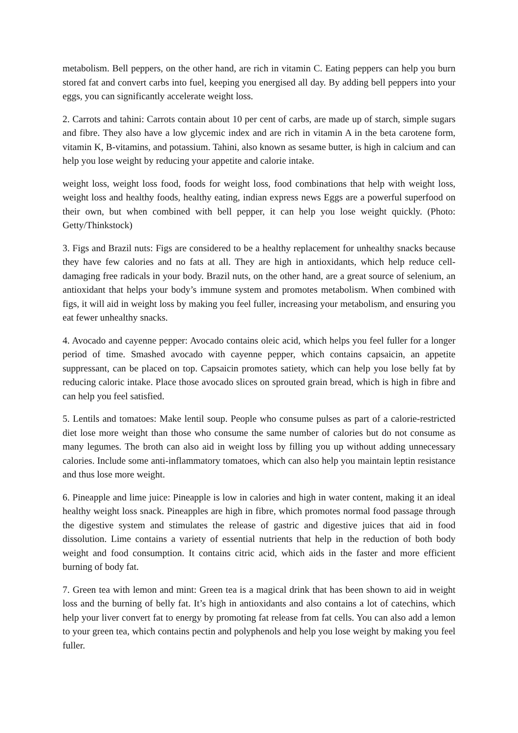metabolism. Bell peppers, on the other hand, are rich in vitamin C. Eating peppers can help you burn stored fat and convert carbs into fuel, keeping you energised all day. By adding bell peppers into your eggs, you can significantly accelerate weight loss.
2. Carrots and tahini: Carrots contain about 10 per cent of carbs, are made up of starch, simple sugars and fibre. They also have a low glycemic index and are rich in vitamin A in the beta carotene form, vitamin K, B-vitamins, and potassium. Tahini, also known as sesame butter, is high in calcium and can help you lose weight by reducing your appetite and calorie intake.
weight loss, weight loss food, foods for weight loss, food combinations that help with weight loss, weight loss and healthy foods, healthy eating, indian express news Eggs are a powerful superfood on their own, but when combined with bell pepper, it can help you lose weight quickly. (Photo: Getty/Thinkstock)
3. Figs and Brazil nuts: Figs are considered to be a healthy replacement for unhealthy snacks because they have few calories and no fats at all. They are high in antioxidants, which help reduce cell-damaging free radicals in your body. Brazil nuts, on the other hand, are a great source of selenium, an antioxidant that helps your body’s immune system and promotes metabolism. When combined with figs, it will aid in weight loss by making you feel fuller, increasing your metabolism, and ensuring you eat fewer unhealthy snacks.
4. Avocado and cayenne pepper: Avocado contains oleic acid, which helps you feel fuller for a longer period of time. Smashed avocado with cayenne pepper, which contains capsaicin, an appetite suppressant, can be placed on top. Capsaicin promotes satiety, which can help you lose belly fat by reducing caloric intake. Place those avocado slices on sprouted grain bread, which is high in fibre and can help you feel satisfied.
5. Lentils and tomatoes: Make lentil soup. People who consume pulses as part of a calorie-restricted diet lose more weight than those who consume the same number of calories but do not consume as many legumes. The broth can also aid in weight loss by filling you up without adding unnecessary calories. Include some anti-inflammatory tomatoes, which can also help you maintain leptin resistance and thus lose more weight.
6. Pineapple and lime juice: Pineapple is low in calories and high in water content, making it an ideal healthy weight loss snack. Pineapples are high in fibre, which promotes normal food passage through the digestive system and stimulates the release of gastric and digestive juices that aid in food dissolution. Lime contains a variety of essential nutrients that help in the reduction of both body weight and food consumption. It contains citric acid, which aids in the faster and more efficient burning of body fat.
7. Green tea with lemon and mint: Green tea is a magical drink that has been shown to aid in weight loss and the burning of belly fat. It’s high in antioxidants and also contains a lot of catechins, which help your liver convert fat to energy by promoting fat release from fat cells. You can also add a lemon to your green tea, which contains pectin and polyphenols and help you lose weight by making you feel fuller.